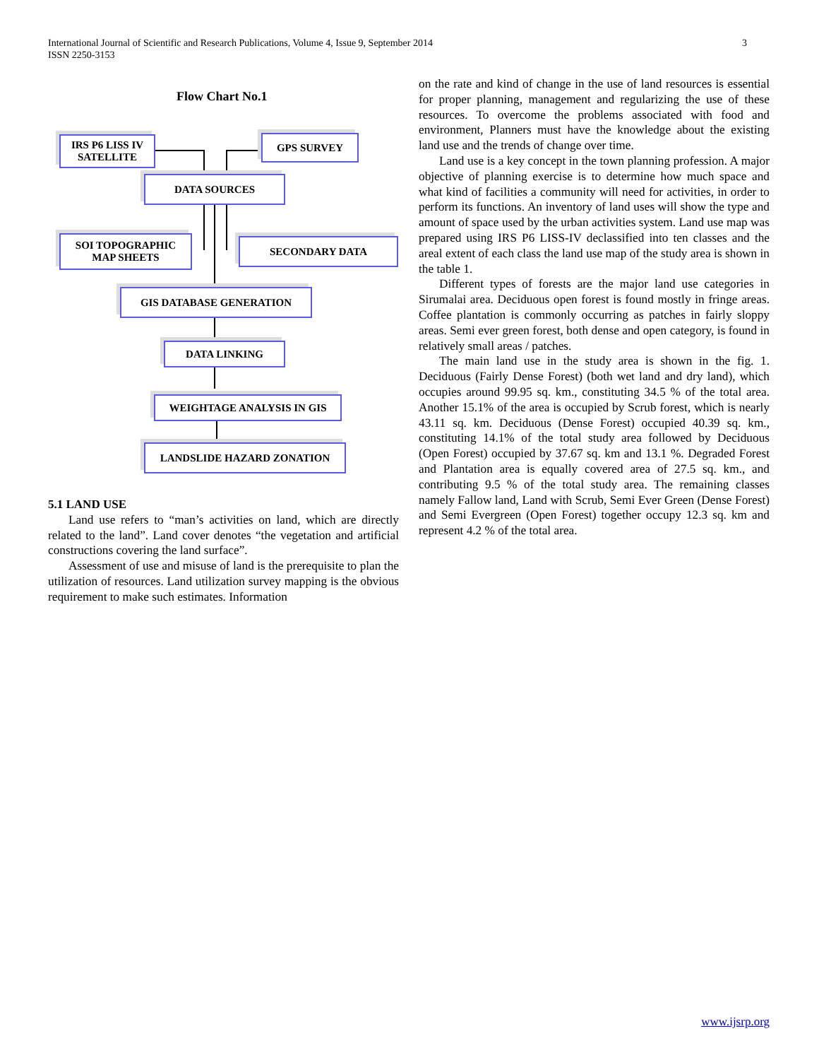International Journal of Scientific and Research Publications, Volume 4, Issue 9, September 2014
ISSN 2250-3153
3
Flow Chart No.1
IRS P6 LISS IV
SATELLITE
GPS SURVEY
DATA SOURCES
SOI TOPOGRAPHIC
MAP SHEETS
SECONDARY DATA
GIS DATABASE GENERATION
DATA LINKING
WEIGHTAGE ANALYSIS IN GIS
LANDSLIDE HAZARD ZONATION
5.1 LAND USE
Land use refers to “man’s activities on land, which are directly related to the land”. Land cover denotes “the vegetation and artificial constructions covering the land surface”.
Assessment of use and misuse of land is the prerequisite to plan the utilization of resources. Land utilization survey mapping is the obvious requirement to make such estimates. Information
on the rate and kind of change in the use of land resources is essential for proper planning, management and regularizing the use of these resources. To overcome the problems associated with food and environment, Planners must have the knowledge about the existing land use and the trends of change over time.
Land use is a key concept in the town planning profession. A major objective of planning exercise is to determine how much space and what kind of facilities a community will need for activities, in order to perform its functions. An inventory of land uses will show the type and amount of space used by the urban activities system. Land use map was prepared using IRS P6 LISS-IV declassified into ten classes and the areal extent of each class the land use map of the study area is shown in the table 1.
Different types of forests are the major land use categories in Sirumalai area. Deciduous open forest is found mostly in fringe areas. Coffee plantation is commonly occurring as patches in fairly sloppy areas. Semi ever green forest, both dense and open category, is found in relatively small areas / patches.
The main land use in the study area is shown in the fig. 1. Deciduous (Fairly Dense Forest) (both wet land and dry land), which occupies around 99.95 sq. km., constituting 34.5 % of the total area. Another 15.1% of the area is occupied by Scrub forest, which is nearly 43.11 sq. km. Deciduous (Dense Forest) occupied 40.39 sq. km., constituting 14.1% of the total study area followed by Deciduous (Open Forest) occupied by 37.67 sq. km and 13.1 %. Degraded Forest and Plantation area is equally covered area of 27.5 sq. km., and contributing 9.5 % of the total study area. The remaining classes namely Fallow land, Land with Scrub, Semi Ever Green (Dense Forest) and Semi Evergreen (Open Forest) together occupy 12.3 sq. km and represent 4.2 % of the total area.
www.ijsrp.org